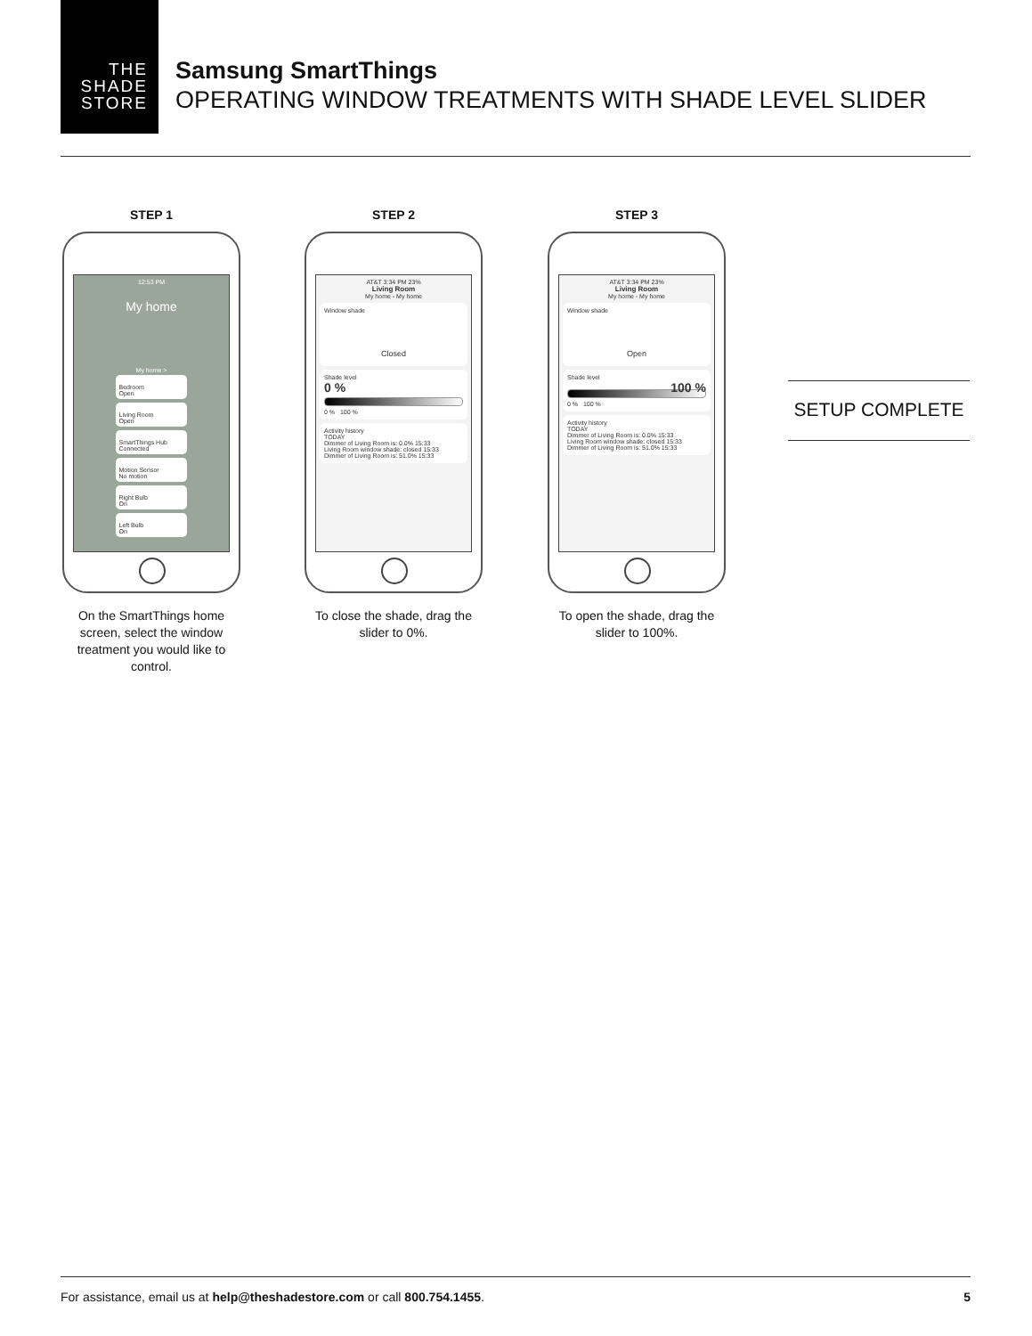THE
SHADE
STORE
Samsung SmartThings
OPERATING WINDOW TREATMENTS WITH SHADE LEVEL SLIDER
STEP 1
12:53 PM
My home
My home >
Bedroom
Open Living Room
Open SmartThings Hub
Connected Motion Sensor
No motion Right Bulb
On Left Bulb
On
On the SmartThings home screen, select the window treatment you would like to control.
STEP 2
AT&T 3:34 PM 23%
Living Room
My home - My home
Window shade
Closed
Shade level
0 %
0 % 100 %
Activity history
TODAY
Dimmer of Living Room is: 0.0% 15:33
Living Room window shade: closed 15:33
Dimmer of Living Room is: 51.0% 15:33
To close the shade, drag the slider to 0%.
STEP 3
AT&T 3:34 PM 23%
Living Room
My home - My home
Window shade
Open
Shade level
100 %
0 % 100 %
Activity history
TODAY
Dimmer of Living Room is: 0.0% 15:33
Living Room window shade: closed 15:33
Dimmer of Living Room is: 51.0% 15:33
To open the shade, drag the slider to 100%.
SETUP COMPLETE
For assistance, email us at help@theshadestore.com or call 800.754.1455. 5